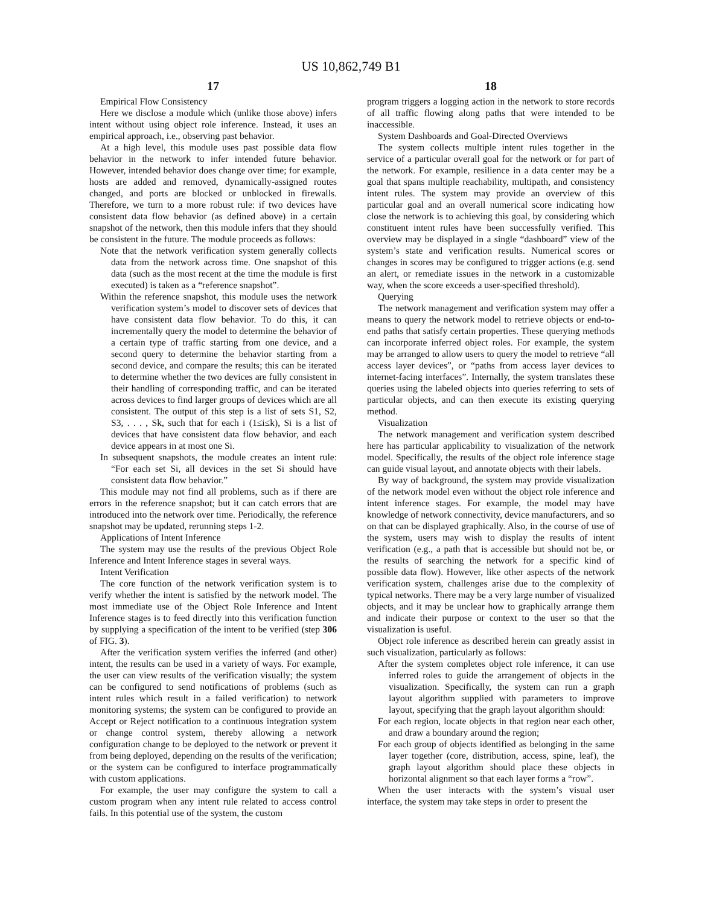US 10,862,749 B1
17
Empirical Flow Consistency
Here we disclose a module which (unlike those above) infers intent without using object role inference. Instead, it uses an empirical approach, i.e., observing past behavior.
At a high level, this module uses past possible data flow behavior in the network to infer intended future behavior. However, intended behavior does change over time; for example, hosts are added and removed, dynamically-assigned routes changed, and ports are blocked or unblocked in firewalls. Therefore, we turn to a more robust rule: if two devices have consistent data flow behavior (as defined above) in a certain snapshot of the network, then this module infers that they should be consistent in the future. The module proceeds as follows:
Note that the network verification system generally collects data from the network across time. One snapshot of this data (such as the most recent at the time the module is first executed) is taken as a “reference snapshot”.
Within the reference snapshot, this module uses the network verification system’s model to discover sets of devices that have consistent data flow behavior. To do this, it can incrementally query the model to determine the behavior of a certain type of traffic starting from one device, and a second query to determine the behavior starting from a second device, and compare the results; this can be iterated to determine whether the two devices are fully consistent in their handling of corresponding traffic, and can be iterated across devices to find larger groups of devices which are all consistent. The output of this step is a list of sets S1, S2, S3, . . . , Sk, such that for each i (1≤i≤k), Si is a list of devices that have consistent data flow behavior, and each device appears in at most one Si.
In subsequent snapshots, the module creates an intent rule: “For each set Si, all devices in the set Si should have consistent data flow behavior.”
This module may not find all problems, such as if there are errors in the reference snapshot; but it can catch errors that are introduced into the network over time. Periodically, the reference snapshot may be updated, rerunning steps 1-2.
Applications of Intent Inference
The system may use the results of the previous Object Role Inference and Intent Inference stages in several ways.
Intent Verification
The core function of the network verification system is to verify whether the intent is satisfied by the network model. The most immediate use of the Object Role Inference and Intent Inference stages is to feed directly into this verification function by supplying a specification of the intent to be verified (step 306 of FIG. 3).
After the verification system verifies the inferred (and other) intent, the results can be used in a variety of ways. For example, the user can view results of the verification visually; the system can be configured to send notifications of problems (such as intent rules which result in a failed verification) to network monitoring systems; the system can be configured to provide an Accept or Reject notification to a continuous integration system or change control system, thereby allowing a network configuration change to be deployed to the network or prevent it from being deployed, depending on the results of the verification; or the system can be configured to interface programmatically with custom applications.
For example, the user may configure the system to call a custom program when any intent rule related to access control fails. In this potential use of the system, the custom
18
program triggers a logging action in the network to store records of all traffic flowing along paths that were intended to be inaccessible.
System Dashboards and Goal-Directed Overviews
The system collects multiple intent rules together in the service of a particular overall goal for the network or for part of the network. For example, resilience in a data center may be a goal that spans multiple reachability, multipath, and consistency intent rules. The system may provide an overview of this particular goal and an overall numerical score indicating how close the network is to achieving this goal, by considering which constituent intent rules have been successfully verified. This overview may be displayed in a single “dashboard” view of the system’s state and verification results. Numerical scores or changes in scores may be configured to trigger actions (e.g. send an alert, or remediate issues in the network in a customizable way, when the score exceeds a user-specified threshold).
Querying
The network management and verification system may offer a means to query the network model to retrieve objects or end-to-end paths that satisfy certain properties. These querying methods can incorporate inferred object roles. For example, the system may be arranged to allow users to query the model to retrieve “all access layer devices”, or “paths from access layer devices to internet-facing interfaces”. Internally, the system translates these queries using the labeled objects into queries referring to sets of particular objects, and can then execute its existing querying method.
Visualization
The network management and verification system described here has particular applicability to visualization of the network model. Specifically, the results of the object role inference stage can guide visual layout, and annotate objects with their labels.
By way of background, the system may provide visualization of the network model even without the object role inference and intent inference stages. For example, the model may have knowledge of network connectivity, device manufacturers, and so on that can be displayed graphically. Also, in the course of use of the system, users may wish to display the results of intent verification (e.g., a path that is accessible but should not be, or the results of searching the network for a specific kind of possible data flow). However, like other aspects of the network verification system, challenges arise due to the complexity of typical networks. There may be a very large number of visualized objects, and it may be unclear how to graphically arrange them and indicate their purpose or context to the user so that the visualization is useful.
Object role inference as described herein can greatly assist in such visualization, particularly as follows:
After the system completes object role inference, it can use inferred roles to guide the arrangement of objects in the visualization. Specifically, the system can run a graph layout algorithm supplied with parameters to improve layout, specifying that the graph layout algorithm should:
For each region, locate objects in that region near each other, and draw a boundary around the region;
For each group of objects identified as belonging in the same layer together (core, distribution, access, spine, leaf), the graph layout algorithm should place these objects in horizontal alignment so that each layer forms a “row”.
When the user interacts with the system’s visual user interface, the system may take steps in order to present the